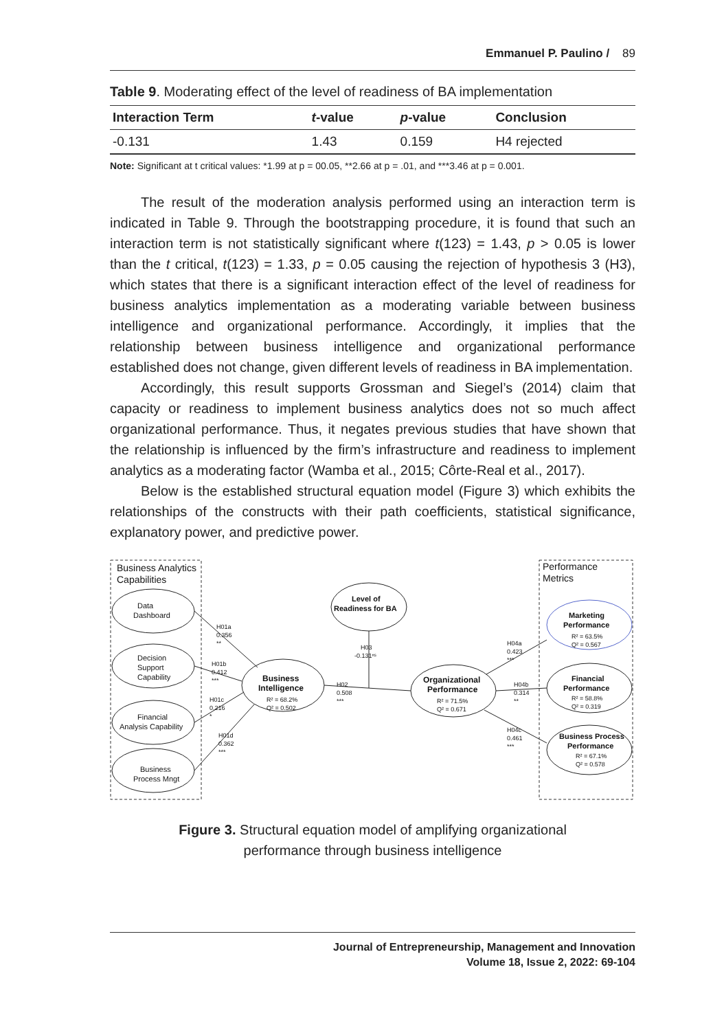Emmanuel P. Paulino / 89
Table 9. Moderating effect of the level of readiness of BA implementation
| Interaction Term | t -value | p -value | Conclusion |
| --- | --- | --- | --- |
| -0.131 | 1.43 | 0.159 | H4 rejected |
Note: Significant at t critical values: *1.99 at p = 00.05, **2.66 at p = .01, and ***3.46 at p = 0.001.
The result of the moderation analysis performed using an interaction term is indicated in Table 9. Through the bootstrapping procedure, it is found that such an interaction term is not statistically significant where t(123) = 1.43, p > 0.05 is lower than the t critical, t(123) = 1.33, p = 0.05 causing the rejection of hypothesis 3 (H3), which states that there is a significant interaction effect of the level of readiness for business analytics implementation as a moderating variable between business intelligence and organizational performance. Accordingly, it implies that the relationship between business intelligence and organizational performance established does not change, given different levels of readiness in BA implementation.
Accordingly, this result supports Grossman and Siegel’s (2014) claim that capacity or readiness to implement business analytics does not so much affect organizational performance. Thus, it negates previous studies that have shown that the relationship is influenced by the firm’s infrastructure and readiness to implement analytics as a moderating factor (Wamba et al., 2015; Côrte-Real et al., 2017).
Below is the established structural equation model (Figure 3) which exhibits the relationships of the constructs with their path coefficients, statistical significance, explanatory power, and predictive power.
Business Analytics
Capabilities
Performance
Metrics
Data
Dashboard
Decision
Support
Capability
Financial
Analysis Capability
Business
Process Mngt
Business
Intelligence
R² = 68.2%
Q² = 0.502
Level of
Readiness for BA
Organizational
Performance
R² = 71.5%
Q² = 0.671
Marketing
Performance
R² = 63.5%
Q² = 0.567
Financial
Performance
R² = 58.8%
Q² = 0.319
Business Process
Performance
R² = 67.1%
Q² = 0.578
H01a
0.356
**
H01b
0.412
***
H01c
0.216
*
H01d
0.362
***
H03
-0.131ⁿˢ
H02
0.508
***
H04a
0.423
***
H04b
0.314
**
H04c
0.461
***
Figure 3. Structural equation model of amplifying organizational
performance through business intelligence
Journal of Entrepreneurship, Management and Innovation
Volume 18, Issue 2, 2022: 69-104